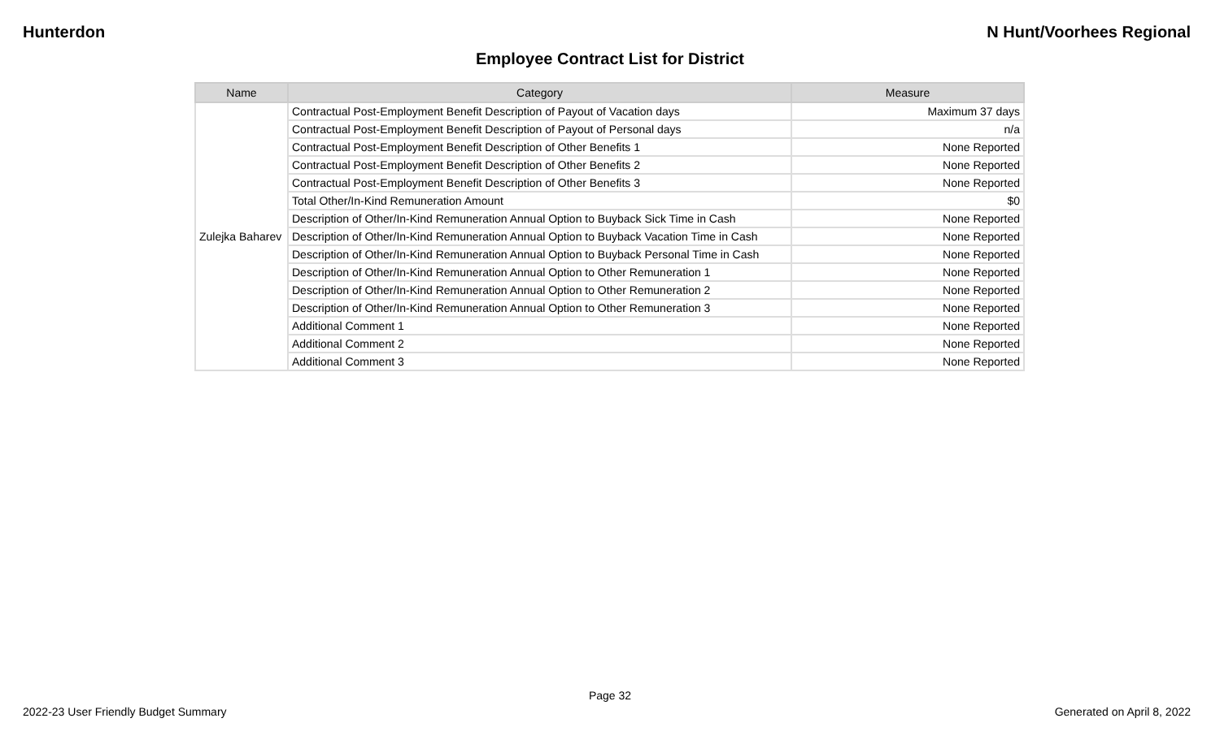Hunterdon N Hunt/Voorhees Regional
Employee Contract List for District
| Name | Category | Measure |
| --- | --- | --- |
| Zulejka Baharev | Contractual Post-Employment Benefit Description of Payout of Vacation days | Maximum 37 days |
| | Contractual Post-Employment Benefit Description of Payout of Personal days | n/a |
| | Contractual Post-Employment Benefit Description of Other Benefits 1 | None Reported |
| | Contractual Post-Employment Benefit Description of Other Benefits 2 | None Reported |
| | Contractual Post-Employment Benefit Description of Other Benefits 3 | None Reported |
| | Total Other/In-Kind Remuneration Amount | $0 |
| | Description of Other/In-Kind Remuneration Annual Option to Buyback Sick Time in Cash | None Reported |
| | Description of Other/In-Kind Remuneration Annual Option to Buyback Vacation Time in Cash | None Reported |
| | Description of Other/In-Kind Remuneration Annual Option to Buyback Personal Time in Cash | None Reported |
| | Description of Other/In-Kind Remuneration Annual Option to Other Remuneration 1 | None Reported |
| | Description of Other/In-Kind Remuneration Annual Option to Other Remuneration 2 | None Reported |
| | Description of Other/In-Kind Remuneration Annual Option to Other Remuneration 3 | None Reported |
| | Additional Comment 1 | None Reported |
| | Additional Comment 2 | None Reported |
| | Additional Comment 3 | None Reported |
Page 32
2022-23 User Friendly Budget Summary Generated on April 8, 2022